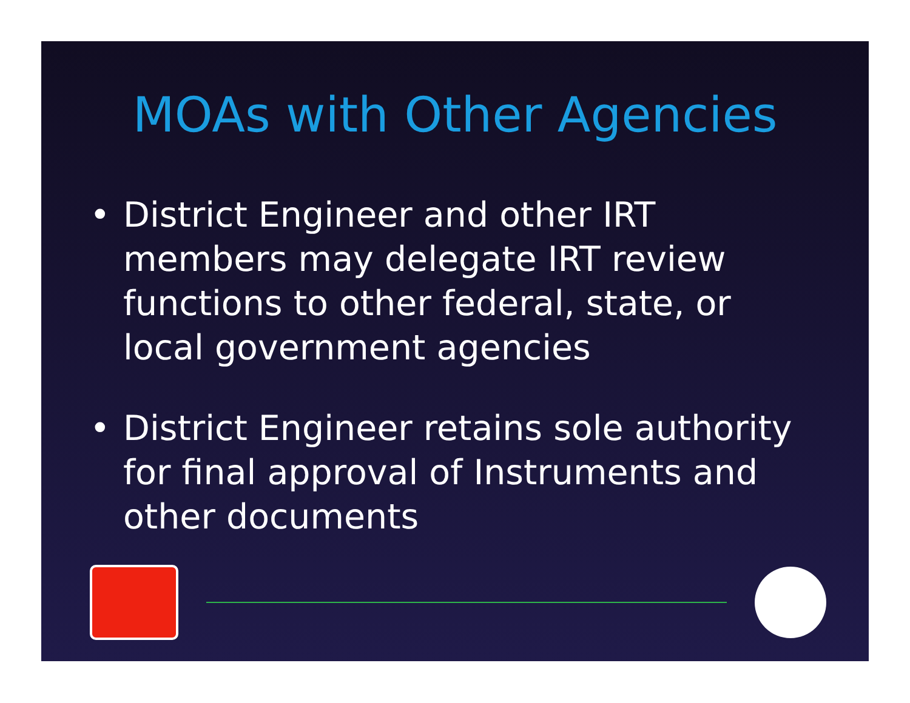MOAs with Other Agencies
• District Engineer and other IRT members may delegate IRT review functions to other federal, state, or local government agencies
• District Engineer retains sole authority for final approval of Instruments and other documents